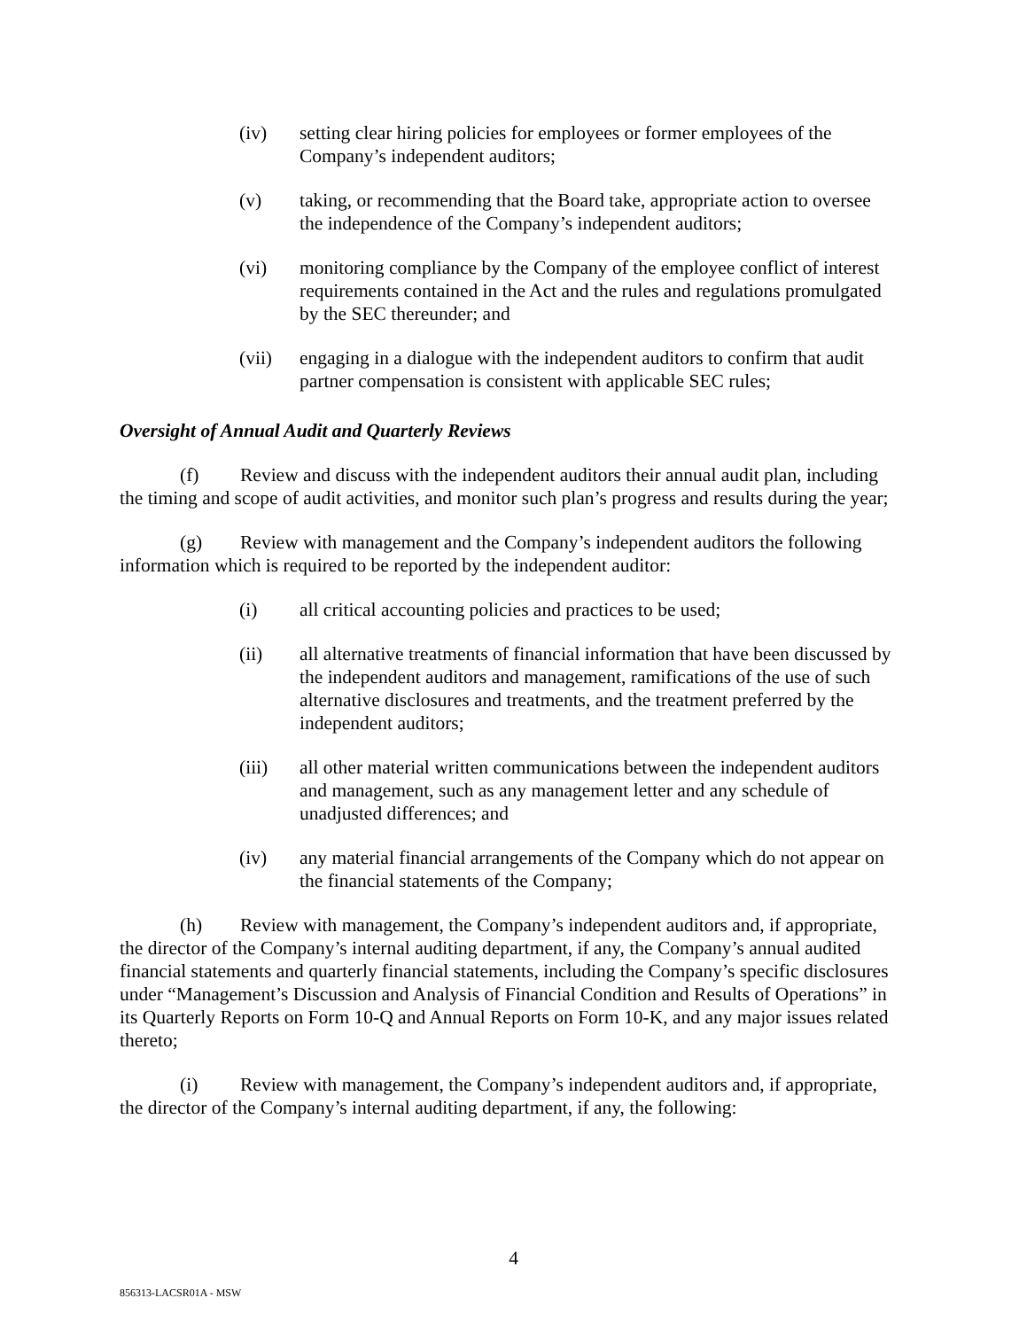(iv) setting clear hiring policies for employees or former employees of the Company’s independent auditors;
(v) taking, or recommending that the Board take, appropriate action to oversee the independence of the Company’s independent auditors;
(vi) monitoring compliance by the Company of the employee conflict of interest requirements contained in the Act and the rules and regulations promulgated by the SEC thereunder; and
(vii) engaging in a dialogue with the independent auditors to confirm that audit partner compensation is consistent with applicable SEC rules;
Oversight of Annual Audit and Quarterly Reviews
(f) Review and discuss with the independent auditors their annual audit plan, including the timing and scope of audit activities, and monitor such plan’s progress and results during the year;
(g) Review with management and the Company’s independent auditors the following information which is required to be reported by the independent auditor:
(i) all critical accounting policies and practices to be used;
(ii) all alternative treatments of financial information that have been discussed by the independent auditors and management, ramifications of the use of such alternative disclosures and treatments, and the treatment preferred by the independent auditors;
(iii) all other material written communications between the independent auditors and management, such as any management letter and any schedule of unadjusted differences; and
(iv) any material financial arrangements of the Company which do not appear on the financial statements of the Company;
(h) Review with management, the Company’s independent auditors and, if appropriate, the director of the Company’s internal auditing department, if any, the Company’s annual audited financial statements and quarterly financial statements, including the Company’s specific disclosures under “Management’s Discussion and Analysis of Financial Condition and Results of Operations” in its Quarterly Reports on Form 10-Q and Annual Reports on Form 10-K, and any major issues related thereto;
(i) Review with management, the Company’s independent auditors and, if appropriate, the director of the Company’s internal auditing department, if any, the following:
4
856313-LACSR01A - MSW